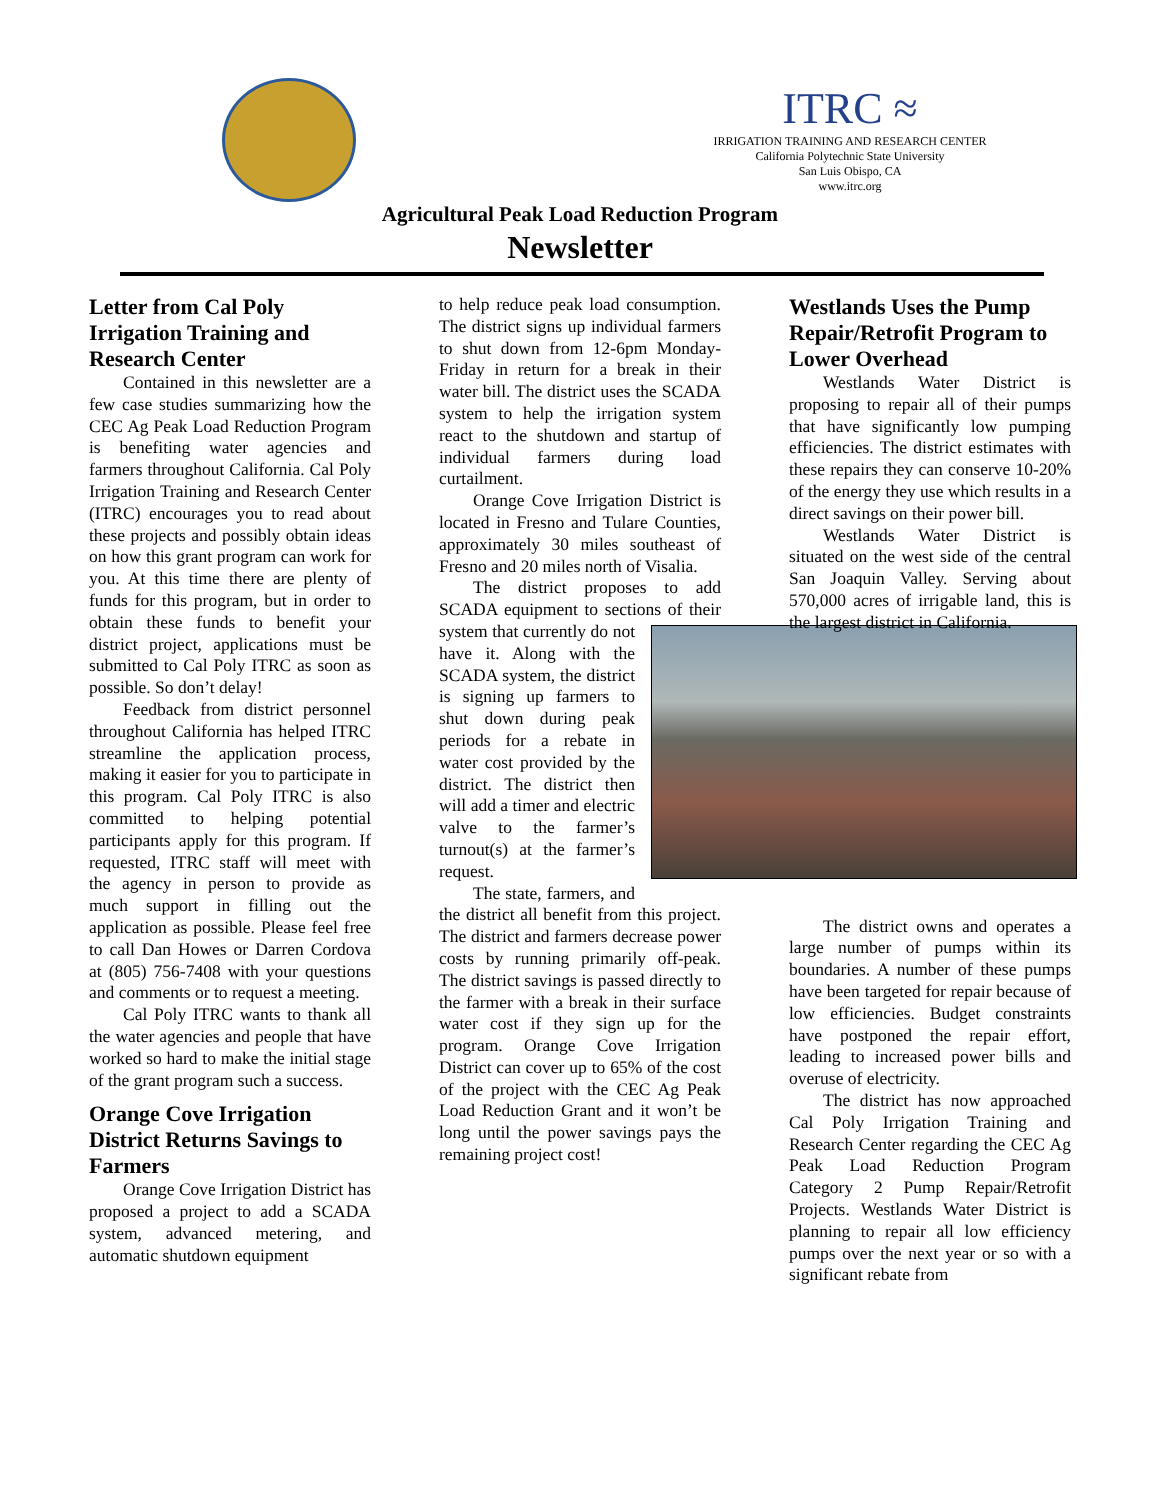ITRC ≈
IRRIGATION TRAINING AND RESEARCH CENTER
California Polytechnic State University
San Luis Obispo, CA
www.itrc.org
Agricultural Peak Load Reduction Program
Newsletter
Letter from Cal Poly Irrigation Training and Research Center
Contained in this newsletter are a few case studies summarizing how the CEC Ag Peak Load Reduction Program is benefiting water agencies and farmers throughout California. Cal Poly Irrigation Training and Research Center (ITRC) encourages you to read about these projects and possibly obtain ideas on how this grant program can work for you. At this time there are plenty of funds for this program, but in order to obtain these funds to benefit your district project, applications must be submitted to Cal Poly ITRC as soon as possible. So don’t delay!
Feedback from district personnel throughout California has helped ITRC streamline the application process, making it easier for you to participate in this program. Cal Poly ITRC is also committed to helping potential participants apply for this program. If requested, ITRC staff will meet with the agency in person to provide as much support in filling out the application as possible. Please feel free to call Dan Howes or Darren Cordova at (805) 756-7408 with your questions and comments or to request a meeting.
Cal Poly ITRC wants to thank all the water agencies and people that have worked so hard to make the initial stage of the grant program such a success.
Orange Cove Irrigation District Returns Savings to Farmers
Orange Cove Irrigation District has proposed a project to add a SCADA system, advanced metering, and automatic shutdown equipment
to help reduce peak load consumption. The district signs up individual farmers to shut down from 12-6pm Monday-Friday in return for a break in their water bill. The district uses the SCADA system to help the irrigation system react to the shutdown and startup of individual farmers during load curtailment.
Orange Cove Irrigation District is located in Fresno and Tulare Counties, approximately 30 miles southeast of Fresno and 20 miles north of Visalia.
The district proposes to add SCADA equipment to sections of their system that currently do not have it. Along with the SCADA system, the district is signing up farmers to shut down during peak periods for a rebate in water cost provided by the district. The district then will add a timer and electric valve to the farmer’s turnout(s) at the farmer’s request.
The state, farmers, and the district all benefit from this project. The district and farmers decrease power costs by running primarily off-peak. The district savings is passed directly to the farmer with a break in their surface water cost if they sign up for the program. Orange Cove Irrigation District can cover up to 65% of the cost of the project with the CEC Ag Peak Load Reduction Grant and it won’t be long until the power savings pays the remaining project cost!
Westlands Uses the Pump Repair/Retrofit Program to Lower Overhead
Westlands Water District is proposing to repair all of their pumps that have significantly low pumping efficiencies. The district estimates with these repairs they can conserve 10-20% of the energy they use which results in a direct savings on their power bill.
Westlands Water District is situated on the west side of the central San Joaquin Valley. Serving about 570,000 acres of irrigable land, this is the largest district in California.
The district owns and operates a large number of pumps within its boundaries. A number of these pumps have been targeted for repair because of low efficiencies. Budget constraints have postponed the repair effort, leading to increased power bills and overuse of electricity.
The district has now approached Cal Poly Irrigation Training and Research Center regarding the CEC Ag Peak Load Reduction Program Category 2 Pump Repair/Retrofit Projects. Westlands Water District is planning to repair all low efficiency pumps over the next year or so with a significant rebate from